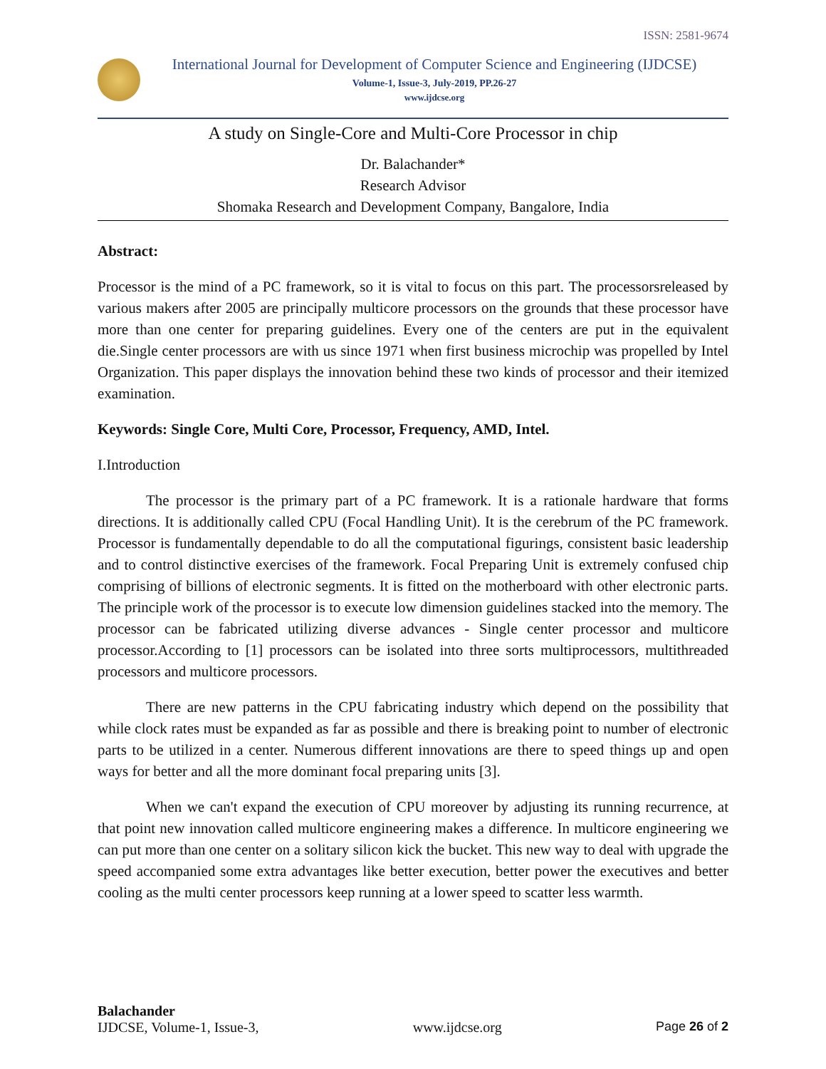ISSN: 2581-9674
International Journal for Development of Computer Science and Engineering (IJDCSE)
Volume-1, Issue-3, July-2019, PP.26-27
www.ijdcse.org
A study on Single-Core and Multi-Core Processor in chip
Dr. Balachander*
Research Advisor
Shomaka Research and Development Company, Bangalore, India
Abstract:
Processor is the mind of a PC framework, so it is vital to focus on this part. The processorsreleased by various makers after 2005 are principally multicore processors on the grounds that these processor have more than one center for preparing guidelines. Every one of the centers are put in the equivalent die.Single center processors are with us since 1971 when first business microchip was propelled by Intel Organization. This paper displays the innovation behind these two kinds of processor and their itemized examination.
Keywords: Single Core, Multi Core, Processor, Frequency, AMD, Intel.
I.Introduction
The processor is the primary part of a PC framework. It is a rationale hardware that forms directions. It is additionally called CPU (Focal Handling Unit). It is the cerebrum of the PC framework. Processor is fundamentally dependable to do all the computational figurings, consistent basic leadership and to control distinctive exercises of the framework. Focal Preparing Unit is extremely confused chip comprising of billions of electronic segments. It is fitted on the motherboard with other electronic parts. The principle work of the processor is to execute low dimension guidelines stacked into the memory. The processor can be fabricated utilizing diverse advances - Single center processor and multicore processor.According to [1] processors can be isolated into three sorts multiprocessors, multithreaded processors and multicore processors.
There are new patterns in the CPU fabricating industry which depend on the possibility that while clock rates must be expanded as far as possible and there is breaking point to number of electronic parts to be utilized in a center. Numerous different innovations are there to speed things up and open ways for better and all the more dominant focal preparing units [3].
When we can't expand the execution of CPU moreover by adjusting its running recurrence, at that point new innovation called multicore engineering makes a difference. In multicore engineering we can put more than one center on a solitary silicon kick the bucket. This new way to deal with upgrade the speed accompanied some extra advantages like better execution, better power the executives and better cooling as the multi center processors keep running at a lower speed to scatter less warmth.
Balachander
IJDCSE, Volume-1, Issue-3, www.ijdcse.org Page 26 of 2